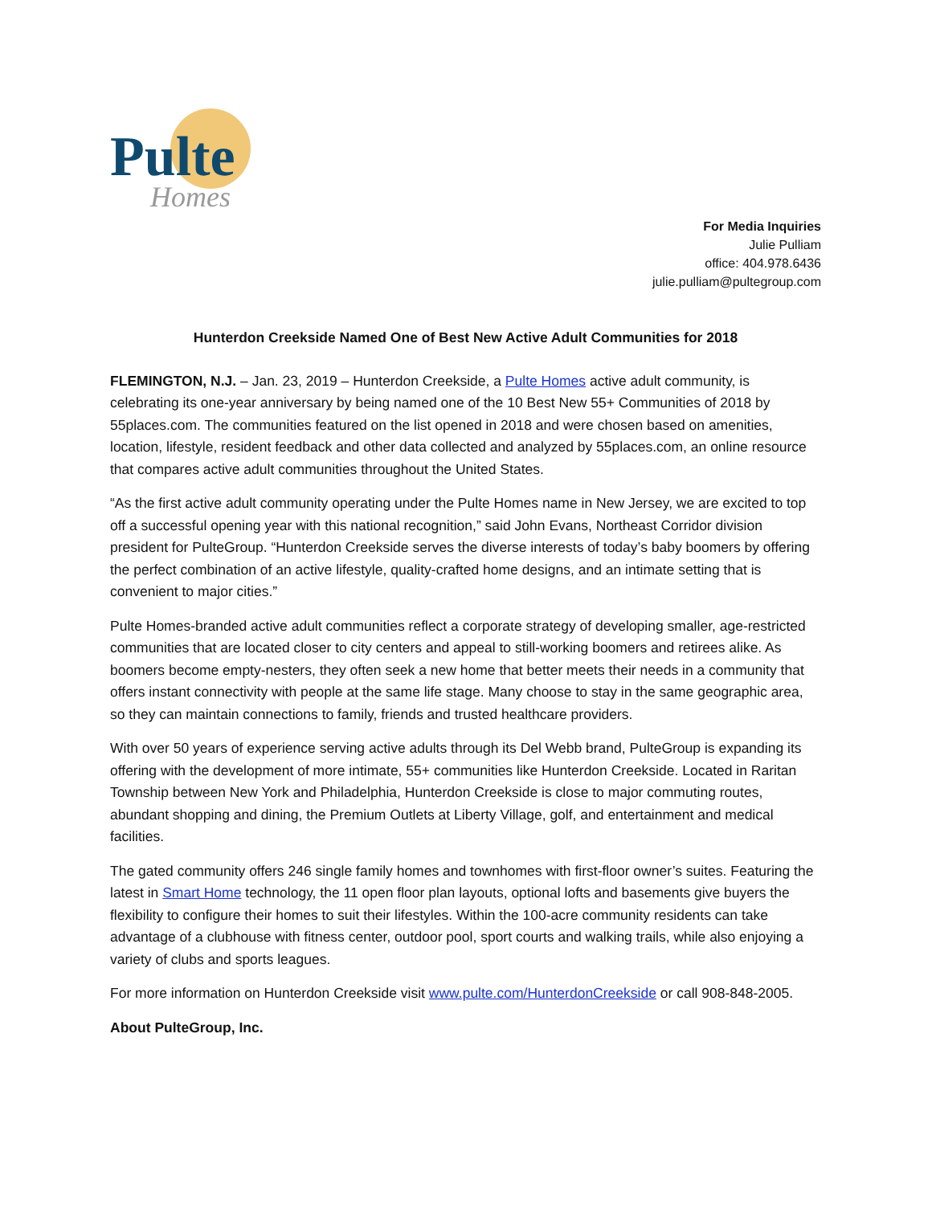Pulte
Homes
For Media Inquiries
Julie Pulliam
office: 404.978.6436
julie.pulliam@pultegroup.com
Hunterdon Creekside Named One of Best New Active Adult Communities for 2018
FLEMINGTON, N.J. – Jan. 23, 2019 – Hunterdon Creekside, a Pulte Homes active adult community, is celebrating its one-year anniversary by being named one of the 10 Best New 55+ Communities of 2018 by 55places.com. The communities featured on the list opened in 2018 and were chosen based on amenities, location, lifestyle, resident feedback and other data collected and analyzed by 55places.com, an online resource that compares active adult communities throughout the United States.
“As the first active adult community operating under the Pulte Homes name in New Jersey, we are excited to top off a successful opening year with this national recognition,” said John Evans, Northeast Corridor division president for PulteGroup. “Hunterdon Creekside serves the diverse interests of today’s baby boomers by offering the perfect combination of an active lifestyle, quality-crafted home designs, and an intimate setting that is convenient to major cities.”
Pulte Homes-branded active adult communities reflect a corporate strategy of developing smaller, age-restricted communities that are located closer to city centers and appeal to still-working boomers and retirees alike. As boomers become empty-nesters, they often seek a new home that better meets their needs in a community that offers instant connectivity with people at the same life stage. Many choose to stay in the same geographic area, so they can maintain connections to family, friends and trusted healthcare providers.
With over 50 years of experience serving active adults through its Del Webb brand, PulteGroup is expanding its offering with the development of more intimate, 55+ communities like Hunterdon Creekside. Located in Raritan Township between New York and Philadelphia, Hunterdon Creekside is close to major commuting routes, abundant shopping and dining, the Premium Outlets at Liberty Village, golf, and entertainment and medical facilities.
The gated community offers 246 single family homes and townhomes with first-floor owner’s suites. Featuring the latest in Smart Home technology, the 11 open floor plan layouts, optional lofts and basements give buyers the flexibility to configure their homes to suit their lifestyles. Within the 100-acre community residents can take advantage of a clubhouse with fitness center, outdoor pool, sport courts and walking trails, while also enjoying a variety of clubs and sports leagues.
For more information on Hunterdon Creekside visit www.pulte.com/HunterdonCreekside or call 908-848-2005.
About PulteGroup, Inc.